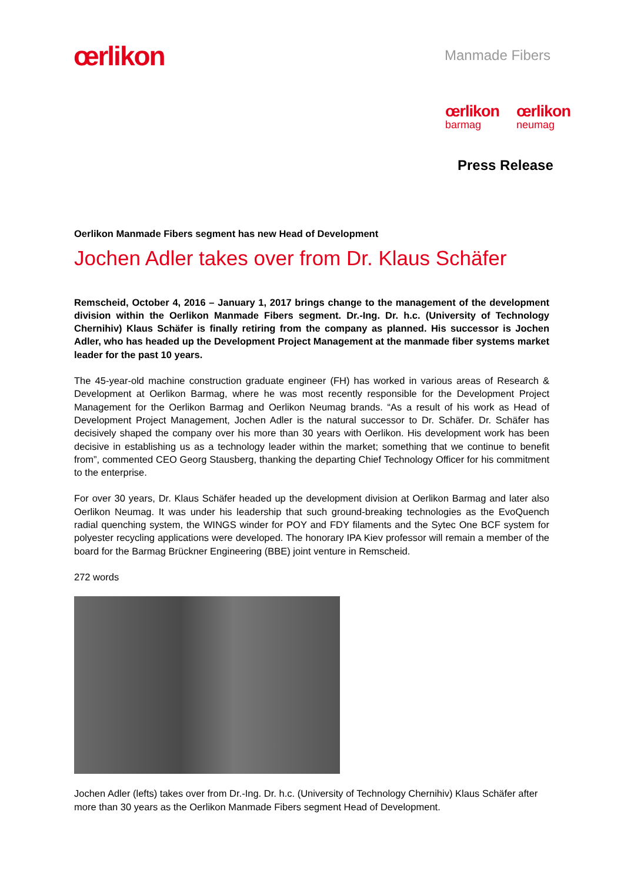œrlikon Manmade Fibers
œrlikon
barmag
œrlikon
neumag
Press Release
Oerlikon Manmade Fibers segment has new Head of Development
Jochen Adler takes over from Dr. Klaus Schäfer
Remscheid, October 4, 2016 – January 1, 2017 brings change to the management of the development division within the Oerlikon Manmade Fibers segment. Dr.-Ing. Dr. h.c. (University of Technology Chernihiv) Klaus Schäfer is finally retiring from the company as planned. His successor is Jochen Adler, who has headed up the Development Project Management at the manmade fiber systems market leader for the past 10 years.
The 45-year-old machine construction graduate engineer (FH) has worked in various areas of Research & Development at Oerlikon Barmag, where he was most recently responsible for the Development Project Management for the Oerlikon Barmag and Oerlikon Neumag brands. “As a result of his work as Head of Development Project Management, Jochen Adler is the natural successor to Dr. Schäfer. Dr. Schäfer has decisively shaped the company over his more than 30 years with Oerlikon. His development work has been decisive in establishing us as a technology leader within the market; something that we continue to benefit from”, commented CEO Georg Stausberg, thanking the departing Chief Technology Officer for his commitment to the enterprise.
For over 30 years, Dr. Klaus Schäfer headed up the development division at Oerlikon Barmag and later also Oerlikon Neumag. It was under his leadership that such ground-breaking technologies as the EvoQuench radial quenching system, the WINGS winder for POY and FDY filaments and the Sytec One BCF system for polyester recycling applications were developed. The honorary IPA Kiev professor will remain a member of the board for the Barmag Brückner Engineering (BBE) joint venture in Remscheid.
272 words
Jochen Adler (lefts) takes over from Dr.-Ing. Dr. h.c. (University of Technology Chernihiv) Klaus Schäfer after more than 30 years as the Oerlikon Manmade Fibers segment Head of Development.